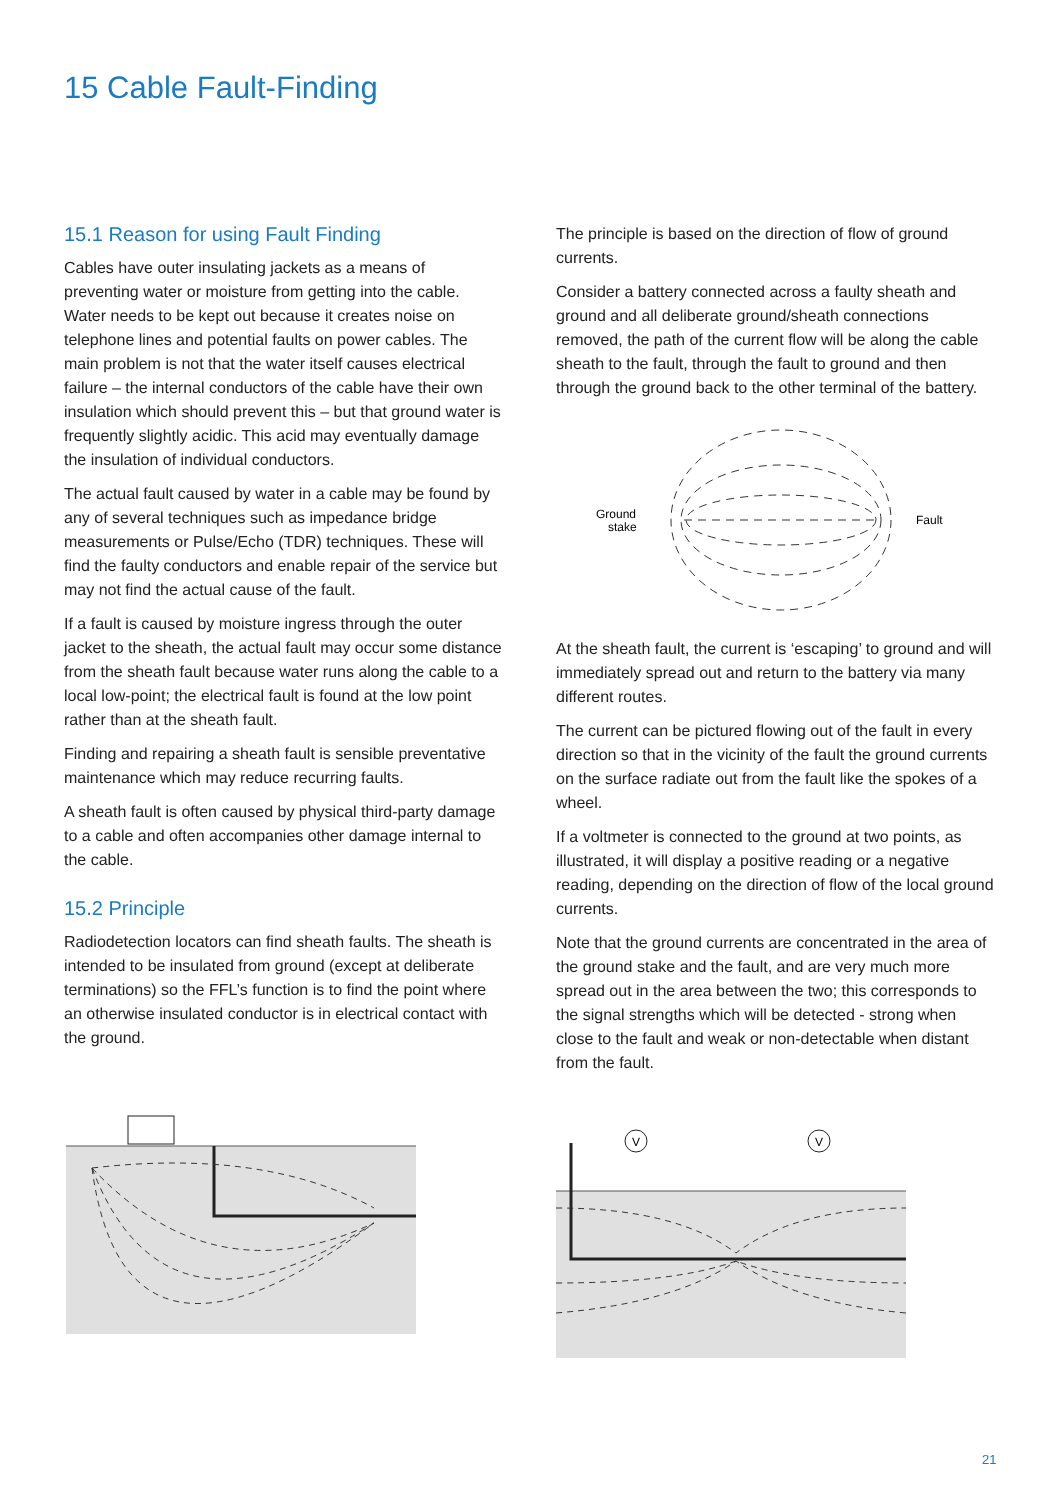15 Cable Fault-Finding
15.1 Reason for using Fault Finding
Cables have outer insulating jackets as a means of preventing water or moisture from getting into the cable. Water needs to be kept out because it creates noise on telephone lines and potential faults on power cables. The main problem is not that the water itself causes electrical failure – the internal conductors of the cable have their own insulation which should prevent this – but that ground water is frequently slightly acidic. This acid may eventually damage the insulation of individual conductors.
The actual fault caused by water in a cable may be found by any of several techniques such as impedance bridge measurements or Pulse/Echo (TDR) techniques. These will find the faulty conductors and enable repair of the service but may not find the actual cause of the fault.
If a fault is caused by moisture ingress through the outer jacket to the sheath, the actual fault may occur some distance from the sheath fault because water runs along the cable to a local low-point; the electrical fault is found at the low point rather than at the sheath fault.
Finding and repairing a sheath fault is sensible preventative maintenance which may reduce recurring faults.
A sheath fault is often caused by physical third-party damage to a cable and often accompanies other damage internal to the cable.
15.2 Principle
Radiodetection locators can find sheath faults. The sheath is intended to be insulated from ground (except at deliberate terminations) so the FFL’s function is to find the point where an otherwise insulated conductor is in electrical contact with the ground.
The principle is based on the direction of flow of ground currents.
Consider a battery connected across a faulty sheath and ground and all deliberate ground/sheath connections removed, the path of the current flow will be along the cable sheath to the fault, through the fault to ground and then through the ground back to the other terminal of the battery.
Ground
stake
Fault
At the sheath fault, the current is ‘escaping’ to ground and will immediately spread out and return to the battery via many different routes.
The current can be pictured flowing out of the fault in every direction so that in the vicinity of the fault the ground currents on the surface radiate out from the fault like the spokes of a wheel.
If a voltmeter is connected to the ground at two points, as illustrated, it will display a positive reading or a negative reading, depending on the direction of flow of the local ground currents.
Note that the ground currents are concentrated in the area of the ground stake and the fault, and are very much more spread out in the area between the two; this corresponds to the signal strengths which will be detected - strong when close to the fault and weak or non-detectable when distant from the fault.
V
V
21